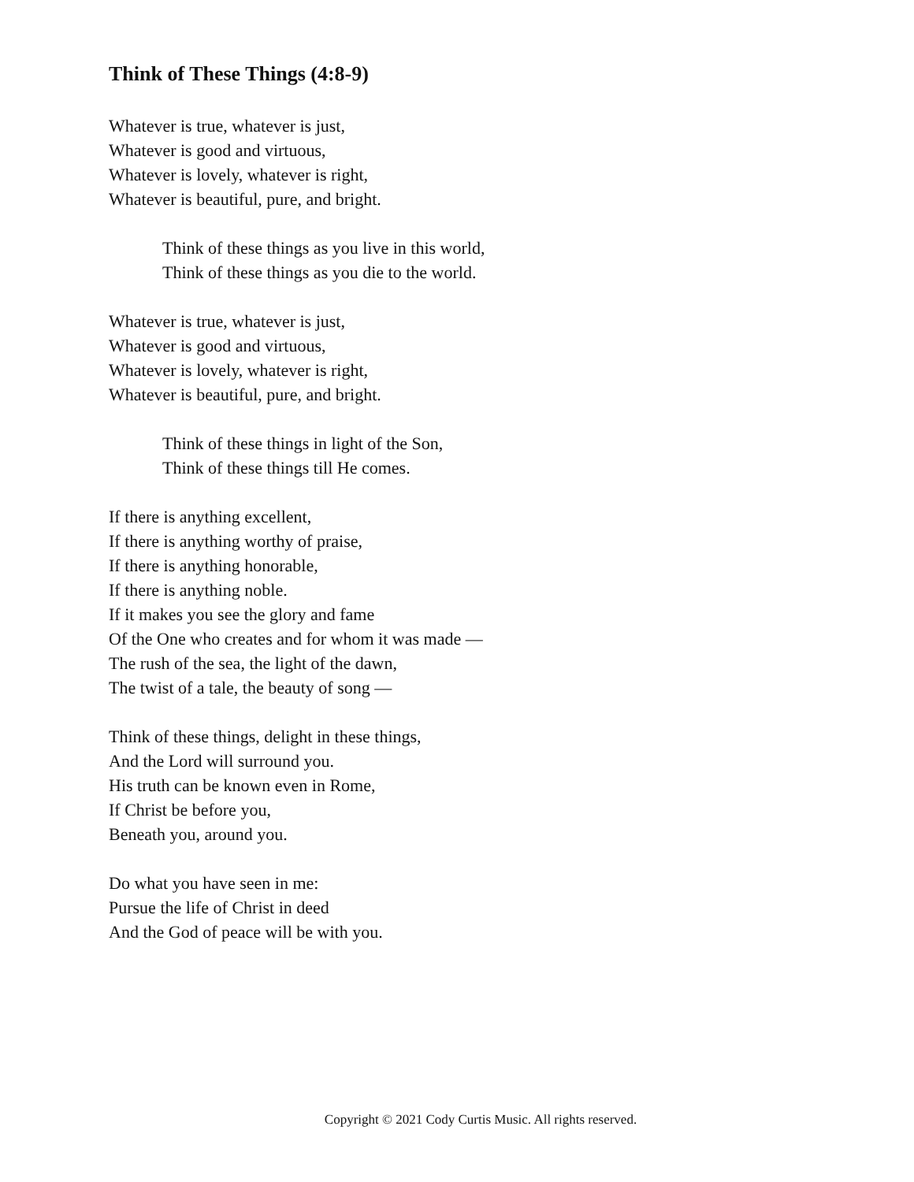Think of These Things (4:8-9)
Whatever is true, whatever is just,
Whatever is good and virtuous,
Whatever is lovely, whatever is right,
Whatever is beautiful, pure, and bright.
Think of these things as you live in this world,
Think of these things as you die to the world.
Whatever is true, whatever is just,
Whatever is good and virtuous,
Whatever is lovely, whatever is right,
Whatever is beautiful, pure, and bright.
Think of these things in light of the Son,
Think of these things till He comes.
If there is anything excellent,
If there is anything worthy of praise,
If there is anything honorable,
If there is anything noble.
If it makes you see the glory and fame
Of the One who creates and for whom it was made —
The rush of the sea, the light of the dawn,
The twist of a tale, the beauty of song —
Think of these things, delight in these things,
And the Lord will surround you.
His truth can be known even in Rome,
If Christ be before you,
Beneath you, around you.
Do what you have seen in me:
Pursue the life of Christ in deed
And the God of peace will be with you.
Copyright © 2021 Cody Curtis Music. All rights reserved.